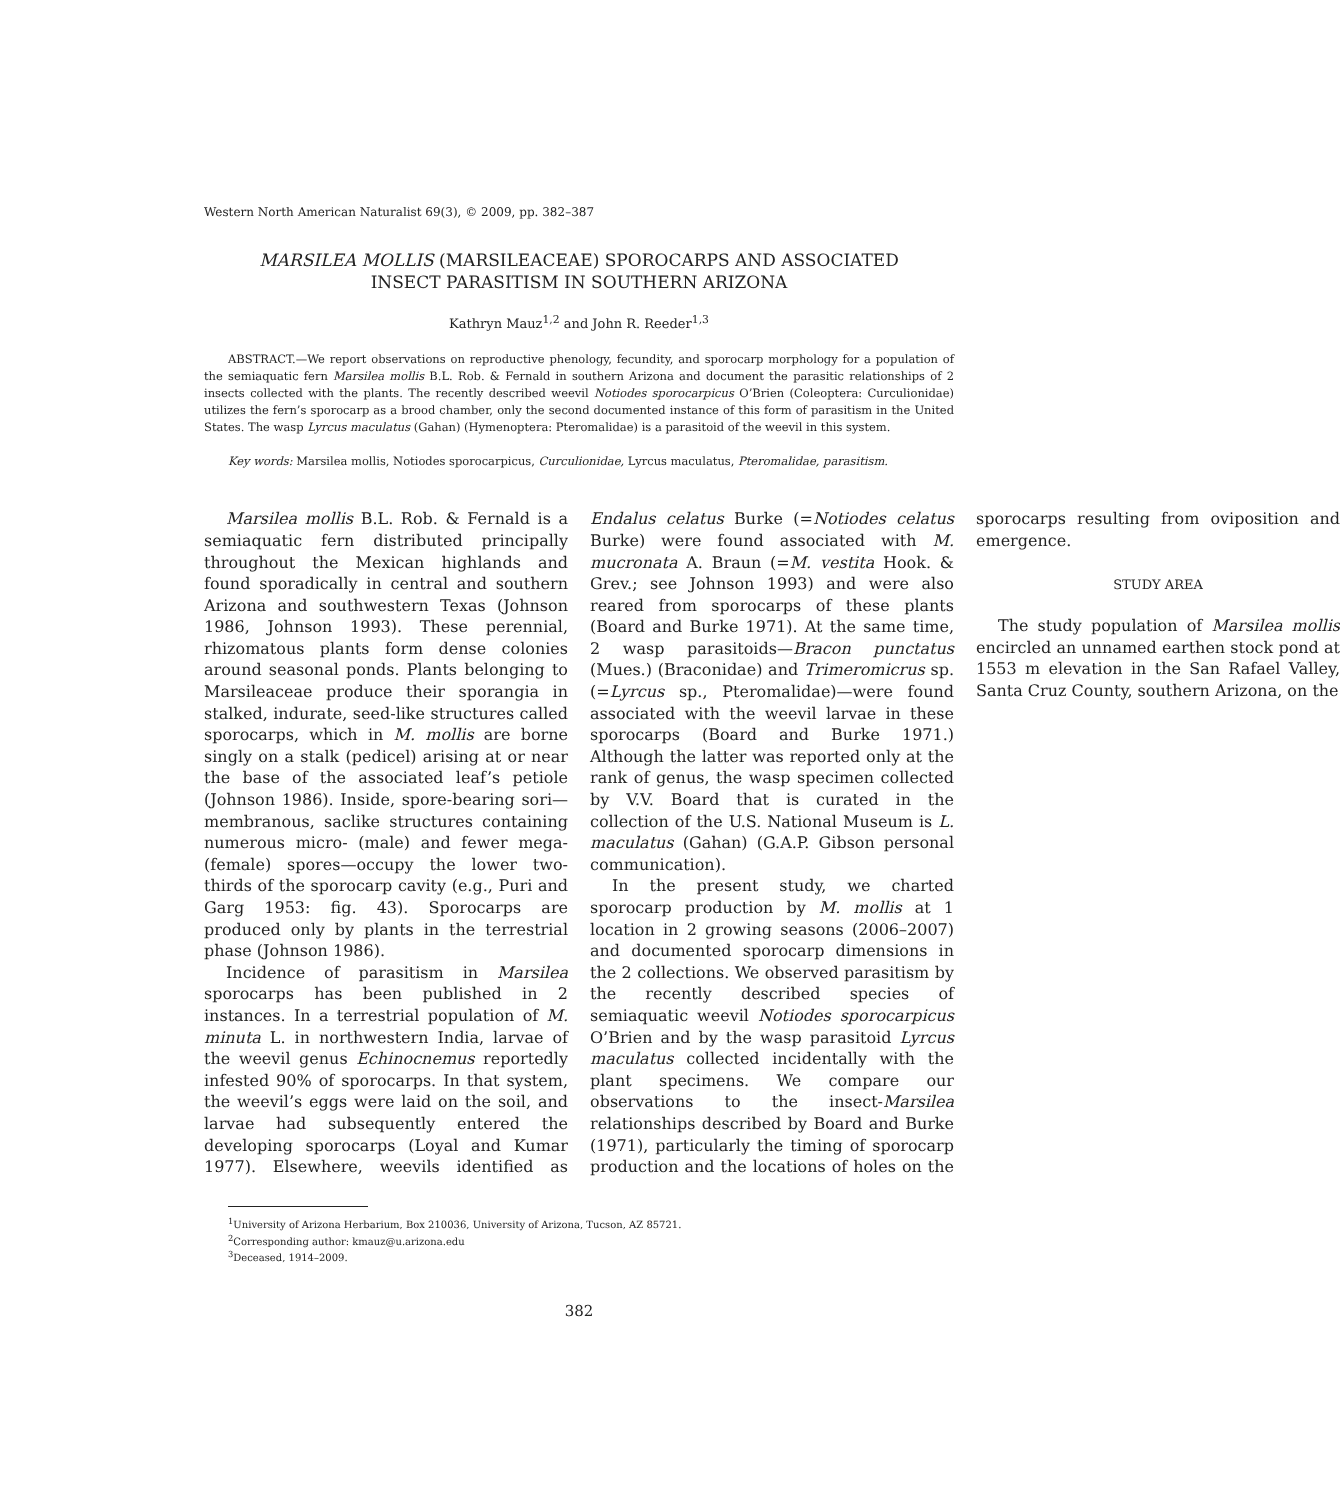Western North American Naturalist 69(3), © 2009, pp. 382–387
MARSILEA MOLLIS (MARSILEACEAE) SPOROCARPS AND ASSOCIATED
INSECT PARASITISM IN SOUTHERN ARIZONA
Kathryn Mauz<sup>1,2</sup> and John R. Reeder<sup>1,3</sup>
ABSTRACT.—We report observations on reproductive phenology, fecundity, and sporocarp morphology for a population of the semiaquatic fern Marsilea mollis B.L. Rob. & Fernald in southern Arizona and document the parasitic relationships of 2 insects collected with the plants. The recently described weevil Notiodes sporocarpicus O’Brien (Coleoptera: Curculionidae) utilizes the fern’s sporocarp as a brood chamber, only the second documented instance of this form of parasitism in the United States. The wasp Lyrcus maculatus (Gahan) (Hymenoptera: Pteromalidae) is a parasitoid of the weevil in this system.
Key words: Marsilea mollis, Notiodes sporocarpicus, Curculionidae, Lyrcus maculatus, Pteromalidae, parasitism.
Marsilea mollis B.L. Rob. & Fernald is a semiaquatic fern distributed principally throughout the Mexican highlands and found sporadically in central and southern Arizona and southwestern Texas (Johnson 1986, Johnson 1993). These perennial, rhizomatous plants form dense colonies around seasonal ponds. Plants belonging to Marsileaceae produce their sporangia in stalked, indurate, seed-like structures called sporocarps, which in M. mollis are borne singly on a stalk (pedicel) arising at or near the base of the associated leaf’s petiole (Johnson 1986). Inside, spore-bearing sori—membranous, saclike structures containing numerous micro- (male) and fewer mega- (female) spores—occupy the lower two-thirds of the sporocarp cavity (e.g., Puri and Garg 1953: fig. 43). Sporocarps are produced only by plants in the terrestrial phase (Johnson 1986).
Incidence of parasitism in Marsilea sporocarps has been published in 2 instances. In a terrestrial population of M. minuta L. in northwestern India, larvae of the weevil genus Echinocnemus reportedly infested 90% of sporocarps. In that system, the weevil’s eggs were laid on the soil, and larvae had subsequently entered the developing sporocarps (Loyal and Kumar 1977). Elsewhere, weevils identified as Endalus celatus Burke (=Notiodes celatus Burke) were found associated with M. mucronata A. Braun (=M. vestita Hook. & Grev.; see Johnson 1993) and were also reared from sporocarps of these plants (Board and Burke 1971). At the same time, 2 wasp parasitoids—Bracon punctatus (Mues.) (Braconidae) and Trimeromicrus sp. (=Lyrcus sp., Pteromalidae)—were found associated with the weevil larvae in these sporocarps (Board and Burke 1971.) Although the latter was reported only at the rank of genus, the wasp specimen collected by V.V. Board that is curated in the collection of the U.S. National Museum is L. maculatus (Gahan) (G.A.P. Gibson personal communication).
In the present study, we charted sporocarp production by M. mollis at 1 location in 2 growing seasons (2006–2007) and documented sporocarp dimensions in the 2 collections. We observed parasitism by the recently described species of semiaquatic weevil Notiodes sporocarpicus O’Brien and by the wasp parasitoid Lyrcus maculatus collected incidentally with the plant specimens. We compare our observations to the insect-Marsilea relationships described by Board and Burke (1971), particularly the timing of sporocarp production and the locations of holes on the sporocarps resulting from oviposition and emergence.
STUDY AREA
The study population of Marsilea mollis encircled an unnamed earthen stock pond at 1553 m elevation in the San Rafael Valley, Santa Cruz County, southern Arizona, on the
<sup>1</sup> University of Arizona Herbarium, Box 210036, University of Arizona, Tucson, AZ 85721.
<sup>2</sup> Corresponding author: kmauz@u.arizona.edu
<sup>3</sup> Deceased, 1914–2009.
382